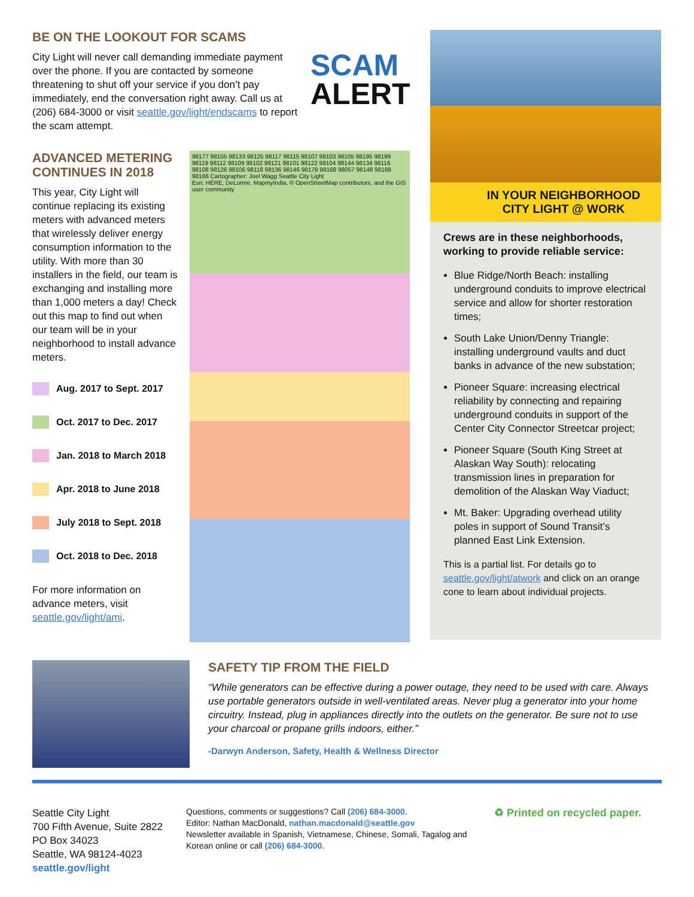BE ON THE LOOKOUT FOR SCAMS
City Light will never call demanding immediate payment over the phone. If you are contacted by someone threatening to shut off your service if you don’t pay immediately, end the conversation right away. Call us at (206) 684-3000 or visit seattle.gov/light/endscams to report the scam attempt.
SCAM
ALERT
ADVANCED METERING CONTINUES IN 2018
This year, City Light will continue replacing its existing meters with advanced meters that wirelessly deliver energy consumption information to the utility. With more than 30 installers in the field, our team is exchanging and installing more than 1,000 meters a day! Check out this map to find out when our team will be in your neighborhood to install advance meters.
Aug. 2017 to Sept. 2017
Oct. 2017 to Dec. 2017
Jan. 2018 to March 2018
Apr. 2018 to June 2018
July 2018 to Sept. 2018
Oct. 2018 to Dec. 2018
For more information on advance meters, visit seattle.gov/light/ami.
98177 98155 98133 98125 98117 98115 98107 98103 98105 98195 98199 98119 98112 98109 98102 98121 98101 98122 98104 98144 98134 98116 98108 98126 98106 98118 98136 98146 98178 98168 98057 98148 98188 98166 Cartographer: Joel Wagg Seattle City Light
Esri, HERE, DeLorme, MapmyIndia, © OpenStreetMap contributors, and the GIS user community
IN YOUR NEIGHBORHOOD
CITY LIGHT @ WORK
Crews are in these neighborhoods, working to provide reliable service:
Blue Ridge/North Beach: installing underground conduits to improve electrical service and allow for shorter restoration times;
South Lake Union/Denny Triangle: installing underground vaults and duct banks in advance of the new substation;
Pioneer Square: increasing electrical reliability by connecting and repairing underground conduits in support of the Center City Connector Streetcar project;
Pioneer Square (South King Street at Alaskan Way South): relocating transmission lines in preparation for demolition of the Alaskan Way Viaduct;
Mt. Baker: Upgrading overhead utility poles in support of Sound Transit’s planned East Link Extension.
This is a partial list. For details go to seattle.gov/light/atwork and click on an orange cone to learn about individual projects.
SAFETY TIP FROM THE FIELD
“While generators can be effective during a power outage, they need to be used with care. Always use portable generators outside in well-ventilated areas. Never plug a generator into your home circuitry. Instead, plug in appliances directly into the outlets on the generator. Be sure not to use your charcoal or propane grills indoors, either.”
-Darwyn Anderson, Safety, Health & Wellness Director
Seattle City Light
700 Fifth Avenue, Suite 2822
PO Box 34023
Seattle, WA 98124-4023
seattle.gov/light
Questions, comments or suggestions? Call (206) 684-3000.
Editor: Nathan MacDonald, nathan.macdonald@seattle.gov
Newsletter available in Spanish, Vietnamese, Chinese, Somali, Tagalog and Korean online or call (206) 684-3000.
♻ Printed on recycled paper.